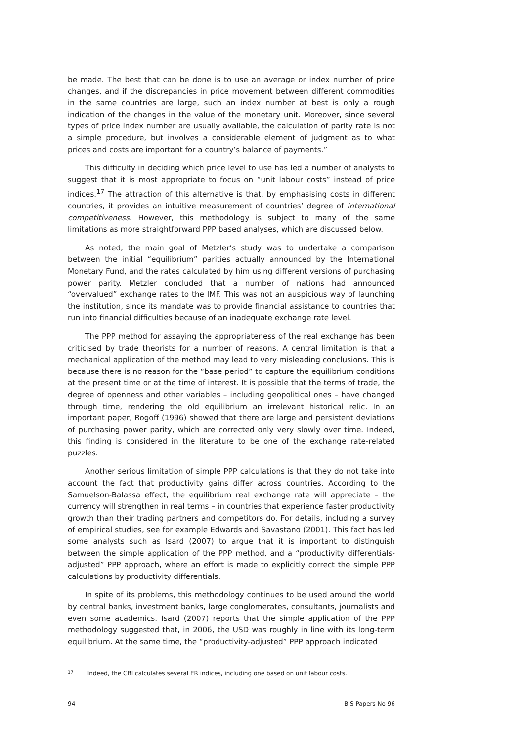be made. The best that can be done is to use an average or index number of price changes, and if the discrepancies in price movement between different commodities in the same countries are large, such an index number at best is only a rough indication of the changes in the value of the monetary unit. Moreover, since several types of price index number are usually available, the calculation of parity rate is not a simple procedure, but involves a considerable element of judgment as to what prices and costs are important for a country’s balance of payments.”
This difficulty in deciding which price level to use has led a number of analysts to suggest that it is most appropriate to focus on “unit labour costs” instead of price indices.<sup>17</sup> The attraction of this alternative is that, by emphasising costs in different countries, it provides an intuitive measurement of countries’ degree of international competitiveness. However, this methodology is subject to many of the same limitations as more straightforward PPP based analyses, which are discussed below.
As noted, the main goal of Metzler’s study was to undertake a comparison between the initial “equilibrium” parities actually announced by the International Monetary Fund, and the rates calculated by him using different versions of purchasing power parity. Metzler concluded that a number of nations had announced “overvalued” exchange rates to the IMF. This was not an auspicious way of launching the institution, since its mandate was to provide financial assistance to countries that run into financial difficulties because of an inadequate exchange rate level.
The PPP method for assaying the appropriateness of the real exchange has been criticised by trade theorists for a number of reasons. A central limitation is that a mechanical application of the method may lead to very misleading conclusions. This is because there is no reason for the “base period” to capture the equilibrium conditions at the present time or at the time of interest. It is possible that the terms of trade, the degree of openness and other variables – including geopolitical ones – have changed through time, rendering the old equilibrium an irrelevant historical relic. In an important paper, Rogoff (1996) showed that there are large and persistent deviations of purchasing power parity, which are corrected only very slowly over time. Indeed, this finding is considered in the literature to be one of the exchange rate-related puzzles.
Another serious limitation of simple PPP calculations is that they do not take into account the fact that productivity gains differ across countries. According to the Samuelson-Balassa effect, the equilibrium real exchange rate will appreciate – the currency will strengthen in real terms – in countries that experience faster productivity growth than their trading partners and competitors do. For details, including a survey of empirical studies, see for example Edwards and Savastano (2001). This fact has led some analysts such as Isard (2007) to argue that it is important to distinguish between the simple application of the PPP method, and a “productivity differentials-adjusted” PPP approach, where an effort is made to explicitly correct the simple PPP calculations by productivity differentials.
In spite of its problems, this methodology continues to be used around the world by central banks, investment banks, large conglomerates, consultants, journalists and even some academics. Isard (2007) reports that the simple application of the PPP methodology suggested that, in 2006, the USD was roughly in line with its long-term equilibrium. At the same time, the “productivity-adjusted” PPP approach indicated
17 Indeed, the CBI calculates several ER indices, including one based on unit labour costs.
94 BIS Papers No 96